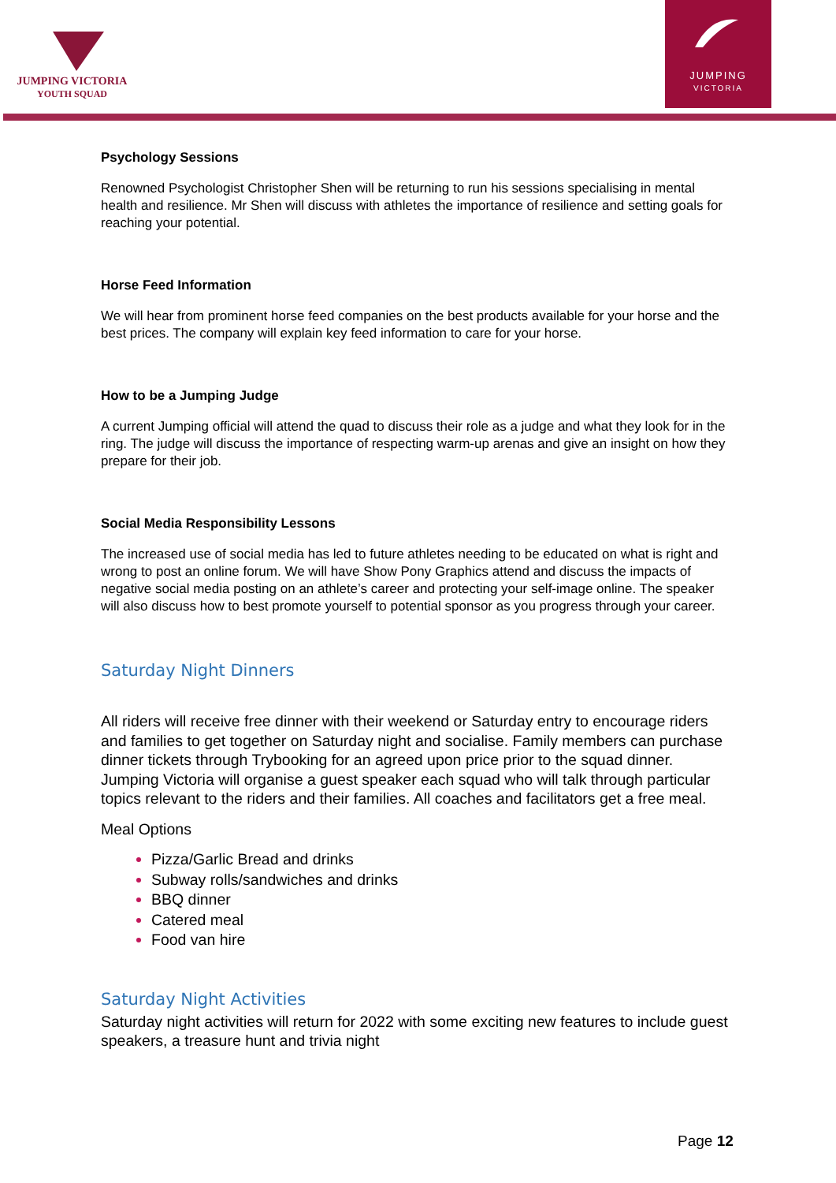JUMPING VICTORIA
YOUTH SQUAD
JUMPING
VICTORIA
Psychology Sessions
Renowned Psychologist Christopher Shen will be returning to run his sessions specialising in mental health and resilience. Mr Shen will discuss with athletes the importance of resilience and setting goals for reaching your potential.
Horse Feed Information
We will hear from prominent horse feed companies on the best products available for your horse and the best prices. The company will explain key feed information to care for your horse.
How to be a Jumping Judge
A current Jumping official will attend the quad to discuss their role as a judge and what they look for in the ring. The judge will discuss the importance of respecting warm-up arenas and give an insight on how they prepare for their job.
Social Media Responsibility Lessons
The increased use of social media has led to future athletes needing to be educated on what is right and wrong to post an online forum. We will have Show Pony Graphics attend and discuss the impacts of negative social media posting on an athlete’s career and protecting your self-image online. The speaker will also discuss how to best promote yourself to potential sponsor as you progress through your career.
Saturday Night Dinners
All riders will receive free dinner with their weekend or Saturday entry to encourage riders and families to get together on Saturday night and socialise. Family members can purchase dinner tickets through Trybooking for an agreed upon price prior to the squad dinner. Jumping Victoria will organise a guest speaker each squad who will talk through particular topics relevant to the riders and their families. All coaches and facilitators get a free meal.
Meal Options
Pizza/Garlic Bread and drinks
Subway rolls/sandwiches and drinks
BBQ dinner
Catered meal
Food van hire
Saturday Night Activities
Saturday night activities will return for 2022 with some exciting new features to include guest speakers, a treasure hunt and trivia night
Page 12